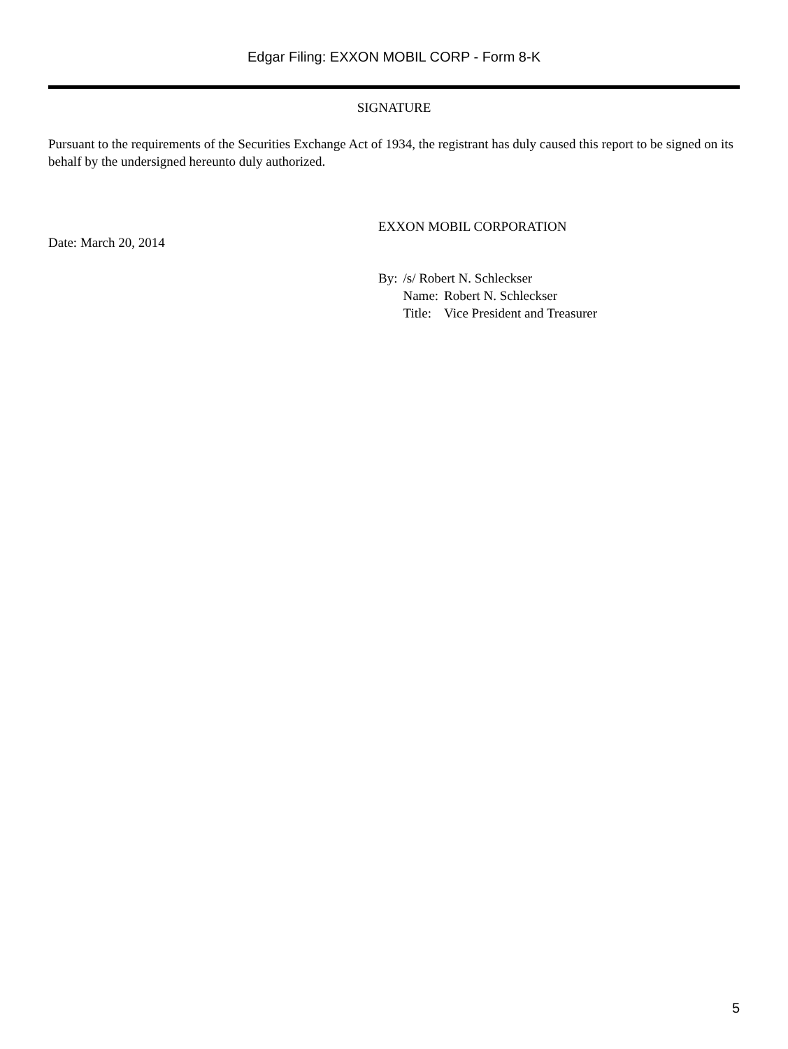Edgar Filing: EXXON MOBIL CORP - Form 8-K
SIGNATURE
Pursuant to the requirements of the Securities Exchange Act of 1934, the registrant has duly caused this report to be signed on its behalf by the undersigned hereunto duly authorized.
Date: March 20, 2014
EXXON MOBIL CORPORATION
| By: | /s/ Robert N. Schleckser | |
| | Name: | Robert N. Schleckser |
| | Title: | Vice President and Treasurer |
5